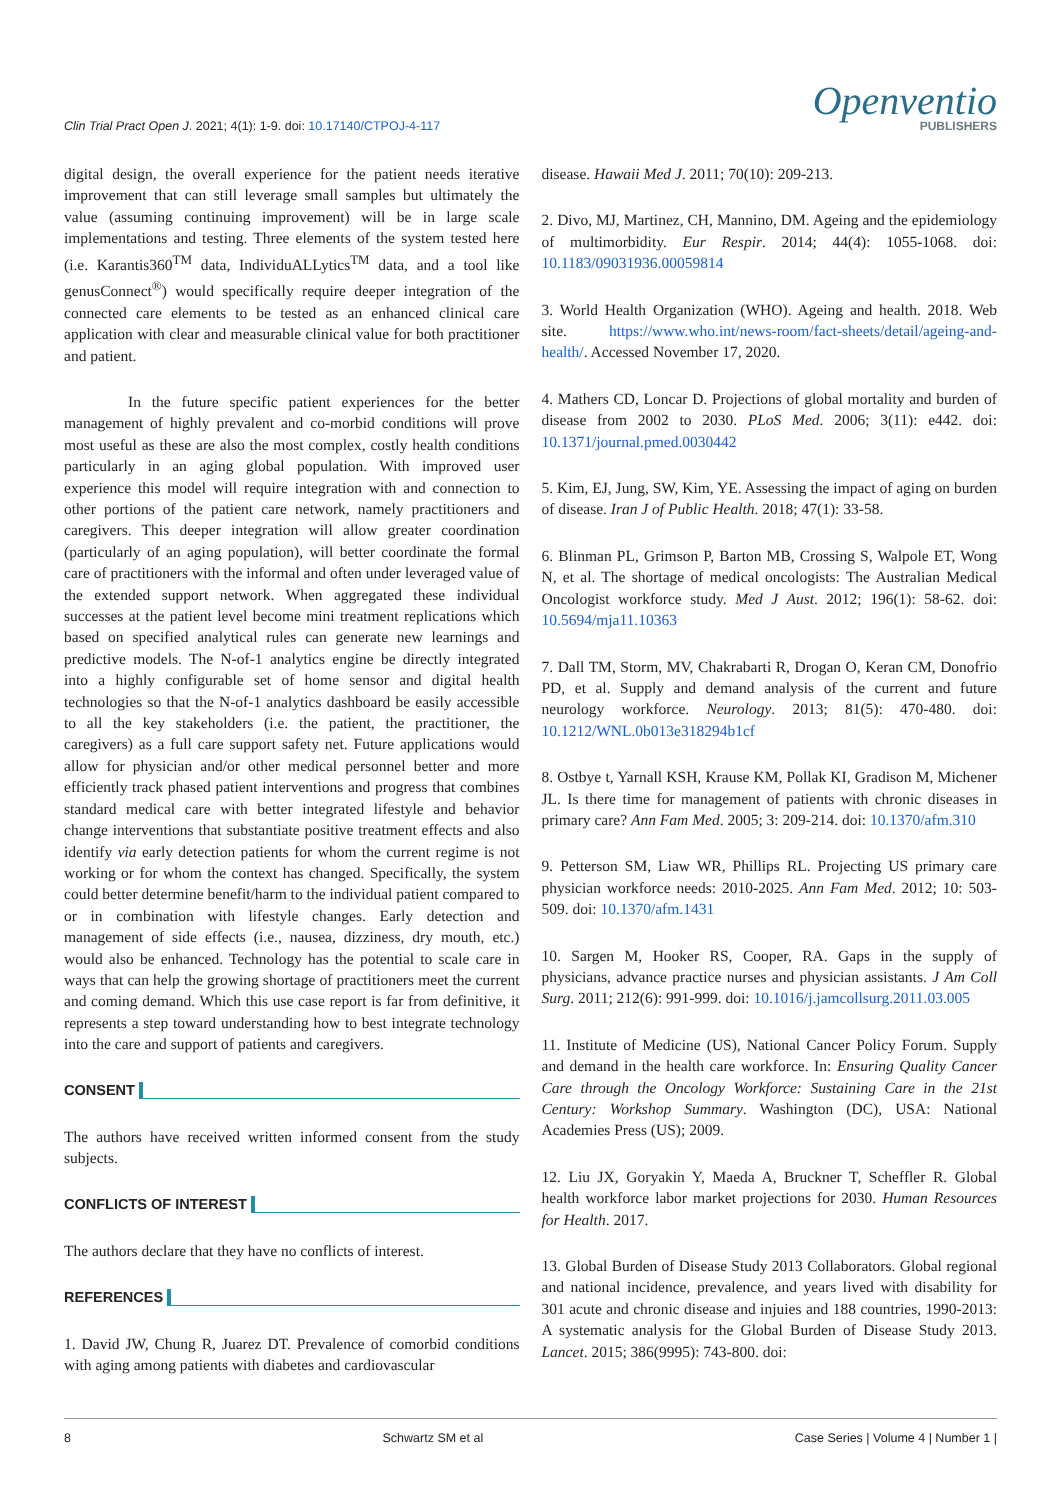Clin Trial Pract Open J. 2021; 4(1): 1-9. doi: 10.17140/CTPOJ-4-117
Openventio
PUBLISHERS
digital design, the overall experience for the patient needs iterative improvement that can still leverage small samples but ultimately the value (assuming continuing improvement) will be in large scale implementations and testing. Three elements of the system tested here (i.e. Karantis360<sup>TM</sup> data, IndividuALLytics<sup>TM</sup> data, and a tool like genusConnect<sup>®</sup>) would specifically require deeper integration of the connected care elements to be tested as an enhanced clinical care application with clear and measurable clinical value for both practitioner and patient.
In the future specific patient experiences for the better management of highly prevalent and co-morbid conditions will prove most useful as these are also the most complex, costly health conditions particularly in an aging global population. With improved user experience this model will require integration with and connection to other portions of the patient care network, namely practitioners and caregivers. This deeper integration will allow greater coordination (particularly of an aging population), will better coordinate the formal care of practitioners with the informal and often under leveraged value of the extended support network. When aggregated these individual successes at the patient level become mini treatment replications which based on specified analytical rules can generate new learnings and predictive models. The N-of-1 analytics engine be directly integrated into a highly configurable set of home sensor and digital health technologies so that the N-of-1 analytics dashboard be easily accessible to all the key stakeholders (i.e. the patient, the practitioner, the caregivers) as a full care support safety net. Future applications would allow for physician and/or other medical personnel better and more efficiently track phased patient interventions and progress that combines standard medical care with better integrated lifestyle and behavior change interventions that substantiate positive treatment effects and also identify via early detection patients for whom the current regime is not working or for whom the context has changed. Specifically, the system could better determine benefit/harm to the individual patient compared to or in combination with lifestyle changes. Early detection and management of side effects (i.e., nausea, dizziness, dry mouth, etc.) would also be enhanced. Technology has the potential to scale care in ways that can help the growing shortage of practitioners meet the current and coming demand. Which this use case report is far from definitive, it represents a step toward understanding how to best integrate technology into the care and support of patients and caregivers.
CONSENT
The authors have received written informed consent from the study subjects.
CONFLICTS OF INTEREST
The authors declare that they have no conflicts of interest.
REFERENCES
1. David JW, Chung R, Juarez DT. Prevalence of comorbid conditions with aging among patients with diabetes and cardiovascular
disease. Hawaii Med J. 2011; 70(10): 209-213.
2. Divo, MJ, Martinez, CH, Mannino, DM. Ageing and the epidemiology of multimorbidity. Eur Respir. 2014; 44(4): 1055-1068. doi: 10.1183/09031936.00059814
3. World Health Organization (WHO). Ageing and health. 2018. Web site. https://www.who.int/news-room/fact-sheets/detail/ageing-and-health/. Accessed November 17, 2020.
4. Mathers CD, Loncar D. Projections of global mortality and burden of disease from 2002 to 2030. PLoS Med. 2006; 3(11): e442. doi: 10.1371/journal.pmed.0030442
5. Kim, EJ, Jung, SW, Kim, YE. Assessing the impact of aging on burden of disease. Iran J of Public Health. 2018; 47(1): 33-58.
6. Blinman PL, Grimson P, Barton MB, Crossing S, Walpole ET, Wong N, et al. The shortage of medical oncologists: The Australian Medical Oncologist workforce study. Med J Aust. 2012; 196(1): 58-62. doi: 10.5694/mja11.10363
7. Dall TM, Storm, MV, Chakrabarti R, Drogan O, Keran CM, Donofrio PD, et al. Supply and demand analysis of the current and future neurology workforce. Neurology. 2013; 81(5): 470-480. doi: 10.1212/WNL.0b013e318294b1cf
8. Ostbye t, Yarnall KSH, Krause KM, Pollak KI, Gradison M, Michener JL. Is there time for management of patients with chronic diseases in primary care? Ann Fam Med. 2005; 3: 209-214. doi: 10.1370/afm.310
9. Petterson SM, Liaw WR, Phillips RL. Projecting US primary care physician workforce needs: 2010-2025. Ann Fam Med. 2012; 10: 503-509. doi: 10.1370/afm.1431
10. Sargen M, Hooker RS, Cooper, RA. Gaps in the supply of physicians, advance practice nurses and physician assistants. J Am Coll Surg. 2011; 212(6): 991-999. doi: 10.1016/j.jamcollsurg.2011.03.005
11. Institute of Medicine (US), National Cancer Policy Forum. Supply and demand in the health care workforce. In: Ensuring Quality Cancer Care through the Oncology Workforce: Sustaining Care in the 21st Century: Workshop Summary. Washington (DC), USA: National Academies Press (US); 2009.
12. Liu JX, Goryakin Y, Maeda A, Bruckner T, Scheffler R. Global health workforce labor market projections for 2030. Human Resources for Health. 2017.
13. Global Burden of Disease Study 2013 Collaborators. Global regional and national incidence, prevalence, and years lived with disability for 301 acute and chronic disease and injuies and 188 countries, 1990-2013: A systematic analysis for the Global Burden of Disease Study 2013. Lancet. 2015; 386(9995): 743-800. doi:
8 Schwartz SM et al Case Series | Volume 4 | Number 1 |